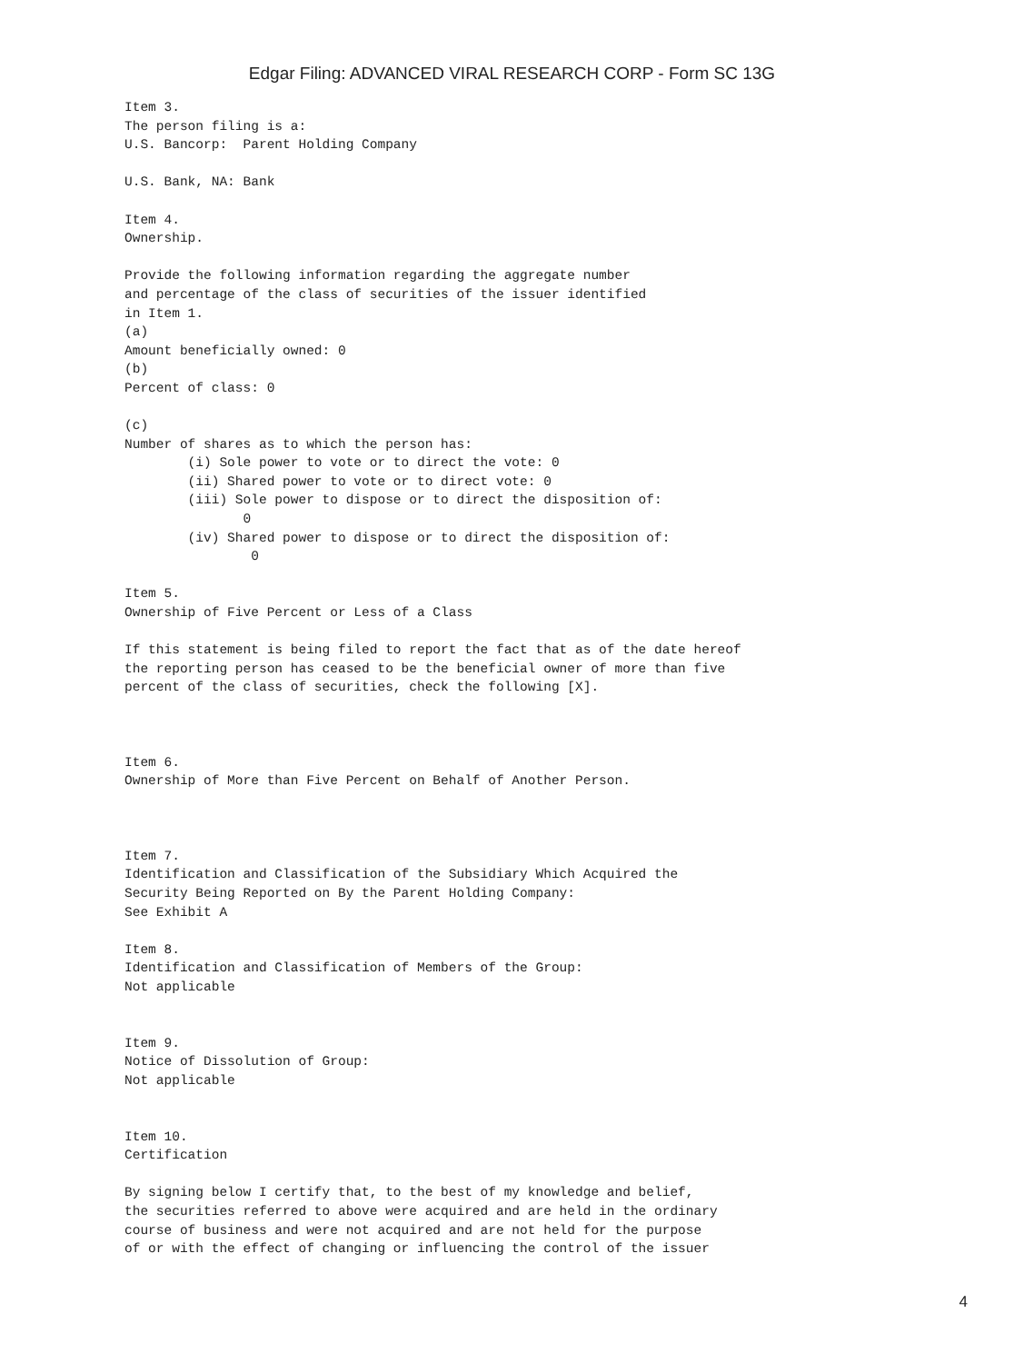Edgar Filing: ADVANCED VIRAL RESEARCH CORP - Form SC 13G
Item 3.
The person filing is a:
U.S. Bancorp:  Parent Holding Company

U.S. Bank, NA: Bank

Item 4.
Ownership.

Provide the following information regarding the aggregate number
and percentage of the class of securities of the issuer identified
in Item 1.
(a)
Amount beneficially owned: 0
(b)
Percent of class: 0

(c)
Number of shares as to which the person has:
        (i) Sole power to vote or to direct the vote: 0
        (ii) Shared power to vote or to direct vote: 0
        (iii) Sole power to dispose or to direct the disposition of:
               0
        (iv) Shared power to dispose or to direct the disposition of:
                0

Item 5.
Ownership of Five Percent or Less of a Class

If this statement is being filed to report the fact that as of the date hereof
the reporting person has ceased to be the beneficial owner of more than five
percent of the class of securities, check the following [X].



Item 6.
Ownership of More than Five Percent on Behalf of Another Person.



Item 7.
Identification and Classification of the Subsidiary Which Acquired the
Security Being Reported on By the Parent Holding Company:
See Exhibit A

Item 8.
Identification and Classification of Members of the Group:
Not applicable


Item 9.
Notice of Dissolution of Group:
Not applicable


Item 10.
Certification

By signing below I certify that, to the best of my knowledge and belief,
the securities referred to above were acquired and are held in the ordinary
course of business and were not acquired and are not held for the purpose
of or with the effect of changing or influencing the control of the issuer
4